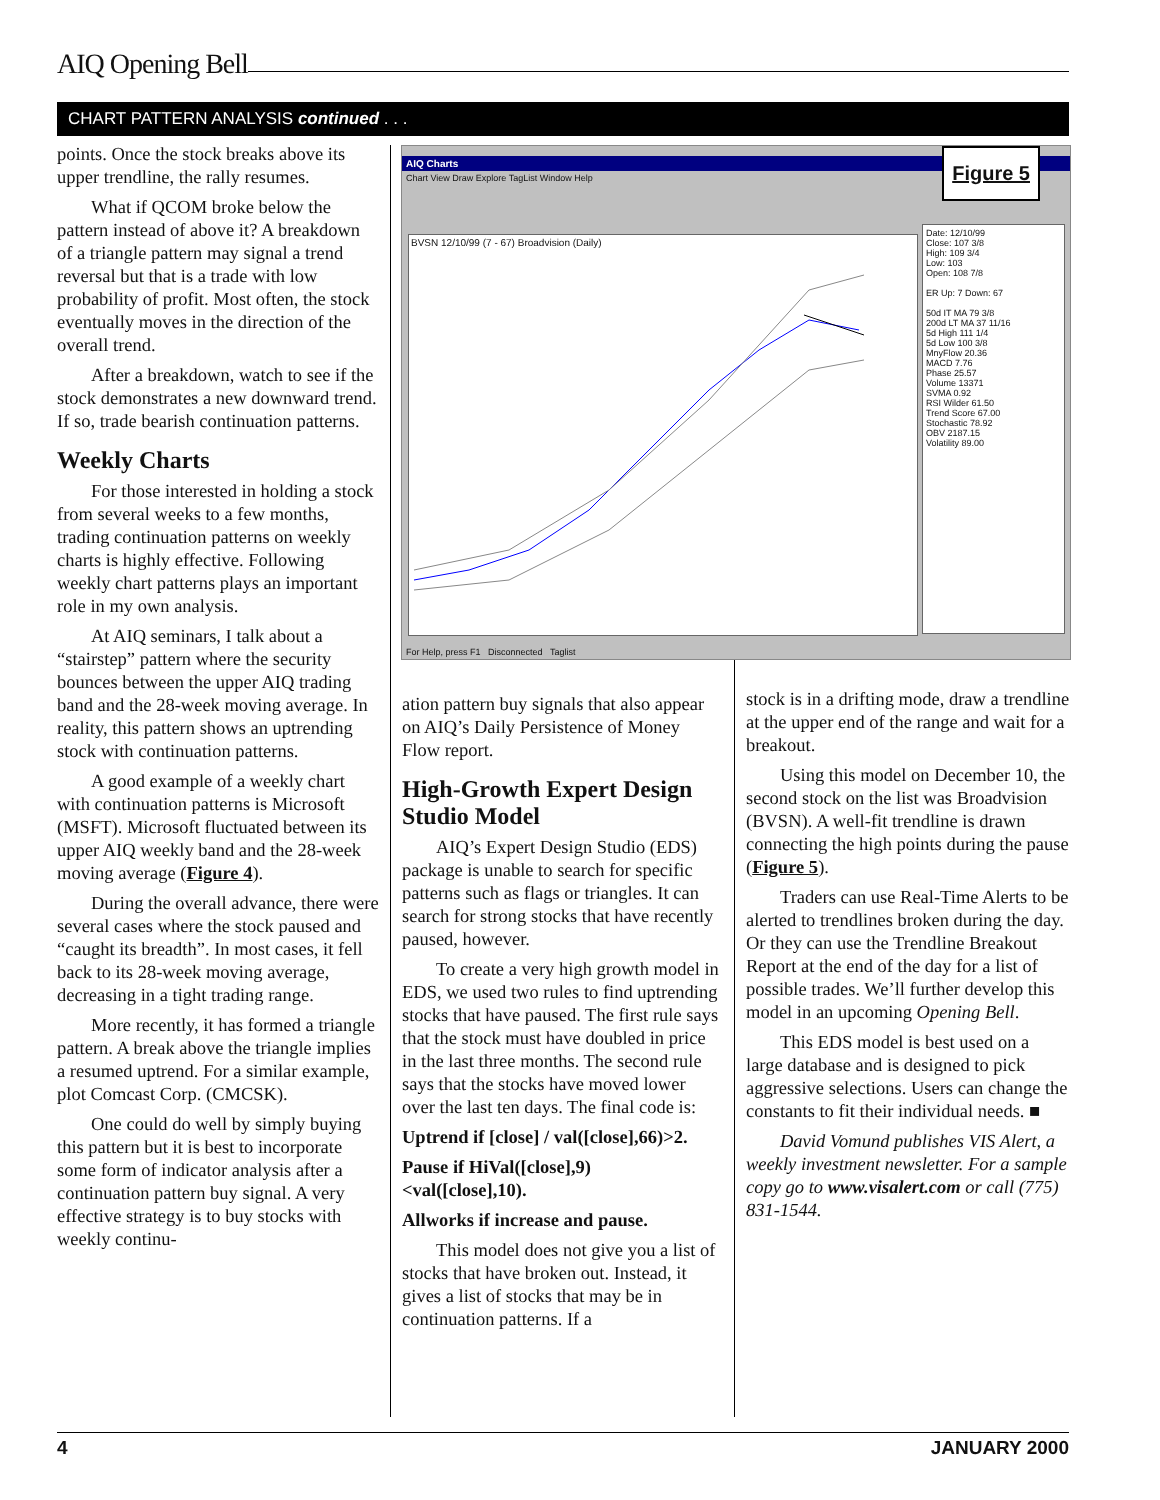AIQ Opening Bell
CHART PATTERN ANALYSIS continued . . .
points. Once the stock breaks above its upper trendline, the rally resumes.
What if QCOM broke below the pattern instead of above it? A breakdown of a triangle pattern may signal a trend reversal but that is a trade with low probability of profit. Most often, the stock eventually moves in the direction of the overall trend.
After a breakdown, watch to see if the stock demonstrates a new downward trend. If so, trade bearish continuation patterns.
Weekly Charts
For those interested in holding a stock from several weeks to a few months, trading continuation patterns on weekly charts is highly effective. Following weekly chart patterns plays an important role in my own analysis.
At AIQ seminars, I talk about a “stairstep” pattern where the security bounces between the upper AIQ trading band and the 28-week moving average. In reality, this pattern shows an uptrending stock with continuation patterns.
A good example of a weekly chart with continuation patterns is Microsoft (MSFT). Microsoft fluctuated between its upper AIQ weekly band and the 28-week moving average (Figure 4).
During the overall advance, there were several cases where the stock paused and “caught its breadth”. In most cases, it fell back to its 28-week moving average, decreasing in a tight trading range.
More recently, it has formed a triangle pattern. A break above the triangle implies a resumed uptrend. For a similar example, plot Comcast Corp. (CMCSK).
One could do well by simply buying this pattern but it is best to incorporate some form of indicator analysis after a continuation pattern buy signal. A very effective strategy is to buy stocks with weekly continu-
AIQ Charts
Chart View Draw Explore TagList Window Help
Figure 5
BVSN 12/10/99 (7 - 67) Broadvision (Daily)
Date: 12/10/99
Close: 107 3/8
High: 109 3/4
Low: 103
Open: 108 7/8
ER Up: 7 Down: 67
50d IT MA 79 3/8
200d LT MA 37 11/16
5d High 111 1/4
5d Low 100 3/8
MnyFlow 20.36
MACD 7.76
Phase 25.57
Volume 13371
SVMA 0.92
RSI Wilder 61.50
Trend Score 67.00
Stochastic 78.92
OBV 2187.15
Volatility 89.00
For Help, press F1 Disconnected Taglist
ation pattern buy signals that also appear on AIQ’s Daily Persistence of Money Flow report.
High-Growth Expert Design Studio Model
AIQ’s Expert Design Studio (EDS) package is unable to search for specific patterns such as flags or triangles. It can search for strong stocks that have recently paused, however.
To create a very high growth model in EDS, we used two rules to find uptrending stocks that have paused. The first rule says that the stock must have doubled in price in the last three months. The second rule says that the stocks have moved lower over the last ten days. The final code is:
Uptrend if [close] / val([close],66)>2.
Pause if HiVal([close],9) <val([close],10).
Allworks if increase and pause.
This model does not give you a list of stocks that have broken out. Instead, it gives a list of stocks that may be in continuation patterns. If a
stock is in a drifting mode, draw a trendline at the upper end of the range and wait for a breakout.
Using this model on December 10, the second stock on the list was Broadvision (BVSN). A well-fit trendline is drawn connecting the high points during the pause (Figure 5).
Traders can use Real-Time Alerts to be alerted to trendlines broken during the day. Or they can use the Trendline Breakout Report at the end of the day for a list of possible trades. We’ll further develop this model in an upcoming Opening Bell.
This EDS model is best used on a large database and is designed to pick aggressive selections. Users can change the constants to fit their individual needs. ■
David Vomund publishes VIS Alert, a weekly investment newsletter. For a sample copy go to www.visalert.com or call (775) 831-1544.
4 JANUARY 2000